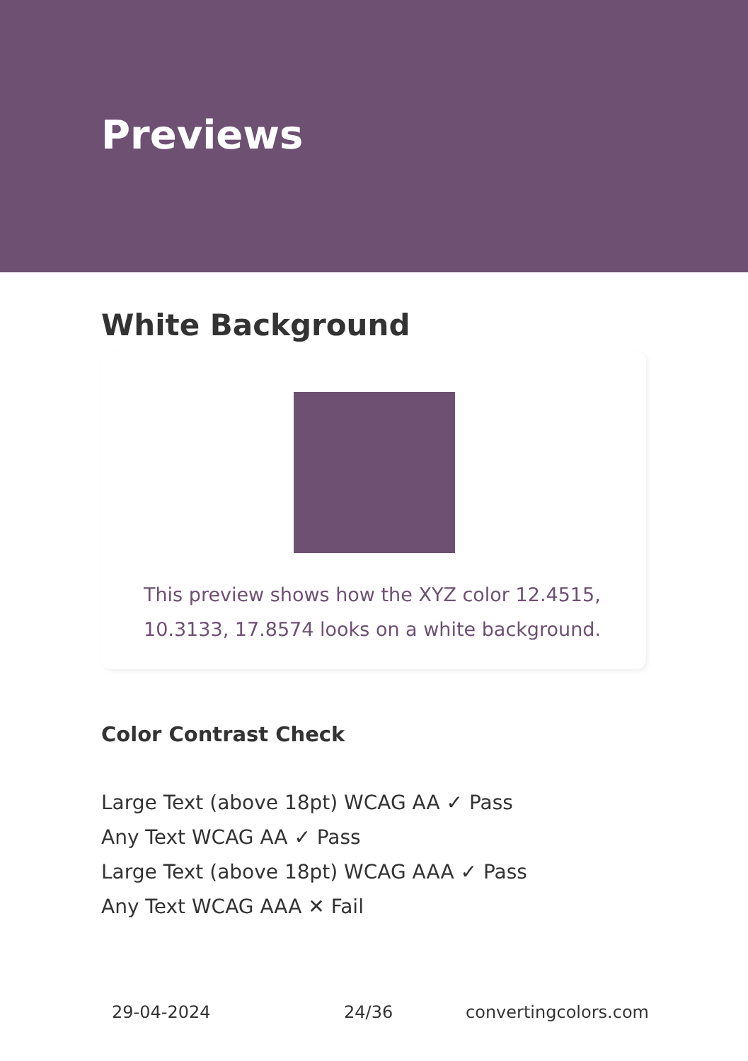Previews
White Background
This preview shows how the XYZ color 12.4515, 10.3133, 17.8574 looks on a white background.
Color Contrast Check
Large Text (above 18pt) WCAG AA ✓ Pass
Any Text WCAG AA ✓ Pass
Large Text (above 18pt) WCAG AAA ✓ Pass
Any Text WCAG AAA ✕ Fail
29-04-2024 24/36 convertingcolors.com